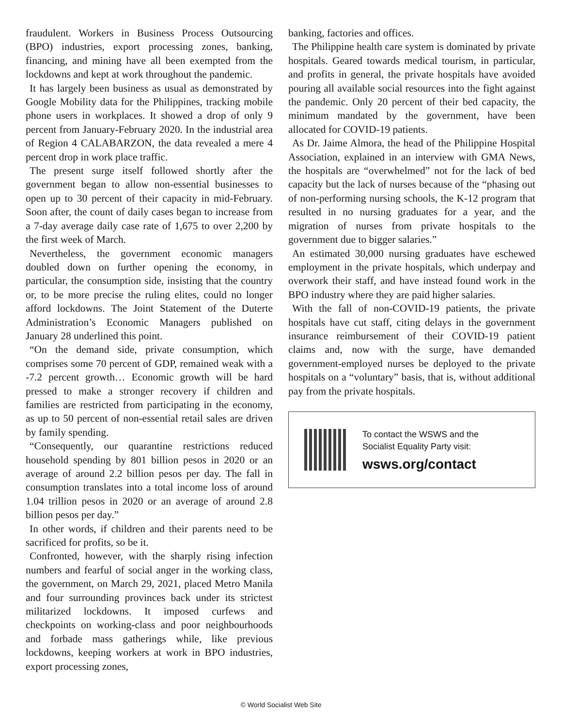fraudulent. Workers in Business Process Outsourcing (BPO) industries, export processing zones, banking, financing, and mining have all been exempted from the lockdowns and kept at work throughout the pandemic.
It has largely been business as usual as demonstrated by Google Mobility data for the Philippines, tracking mobile phone users in workplaces. It showed a drop of only 9 percent from January-February 2020. In the industrial area of Region 4 CALABARZON, the data revealed a mere 4 percent drop in work place traffic.
The present surge itself followed shortly after the government began to allow non-essential businesses to open up to 30 percent of their capacity in mid-February. Soon after, the count of daily cases began to increase from a 7-day average daily case rate of 1,675 to over 2,200 by the first week of March.
Nevertheless, the government economic managers doubled down on further opening the economy, in particular, the consumption side, insisting that the country or, to be more precise the ruling elites, could no longer afford lockdowns. The Joint Statement of the Duterte Administration’s Economic Managers published on January 28 underlined this point.
“On the demand side, private consumption, which comprises some 70 percent of GDP, remained weak with a -7.2 percent growth… Economic growth will be hard pressed to make a stronger recovery if children and families are restricted from participating in the economy, as up to 50 percent of non-essential retail sales are driven by family spending.
“Consequently, our quarantine restrictions reduced household spending by 801 billion pesos in 2020 or an average of around 2.2 billion pesos per day. The fall in consumption translates into a total income loss of around 1.04 trillion pesos in 2020 or an average of around 2.8 billion pesos per day.”
In other words, if children and their parents need to be sacrificed for profits, so be it.
Confronted, however, with the sharply rising infection numbers and fearful of social anger in the working class, the government, on March 29, 2021, placed Metro Manila and four surrounding provinces back under its strictest militarized lockdowns. It imposed curfews and checkpoints on working-class and poor neighbourhoods and forbade mass gatherings while, like previous lockdowns, keeping workers at work in BPO industries, export processing zones,
banking, factories and offices.
The Philippine health care system is dominated by private hospitals. Geared towards medical tourism, in particular, and profits in general, the private hospitals have avoided pouring all available social resources into the fight against the pandemic. Only 20 percent of their bed capacity, the minimum mandated by the government, have been allocated for COVID-19 patients.
As Dr. Jaime Almora, the head of the Philippine Hospital Association, explained in an interview with GMA News, the hospitals are “overwhelmed” not for the lack of bed capacity but the lack of nurses because of the “phasing out of non-performing nursing schools, the K-12 program that resulted in no nursing graduates for a year, and the migration of nurses from private hospitals to the government due to bigger salaries.”
An estimated 30,000 nursing graduates have eschewed employment in the private hospitals, which underpay and overwork their staff, and have instead found work in the BPO industry where they are paid higher salaries.
With the fall of non-COVID-19 patients, the private hospitals have cut staff, citing delays in the government insurance reimbursement of their COVID-19 patient claims and, now with the surge, have demanded government-employed nurses be deployed to the private hospitals on a “voluntary” basis, that is, without additional pay from the private hospitals.
To contact the WSWS and the
Socialist Equality Party visit:
wsws.org/contact
© World Socialist Web Site